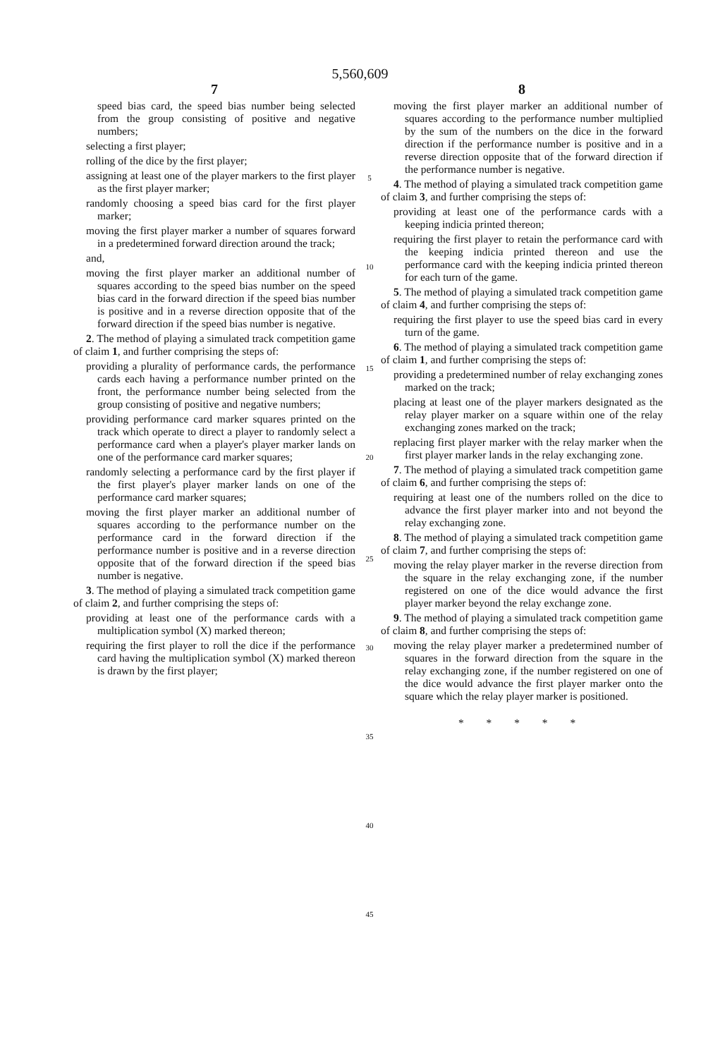5,560,609
7
speed bias card, the speed bias number being selected from the group consisting of positive and negative numbers;
selecting a first player;
rolling of the dice by the first player;
assigning at least one of the player markers to the first player as the first player marker;
randomly choosing a speed bias card for the first player marker;
moving the first player marker a number of squares forward in a predetermined forward direction around the track;
and,
moving the first player marker an additional number of squares according to the speed bias number on the speed bias card in the forward direction if the speed bias number is positive and in a reverse direction opposite that of the forward direction if the speed bias number is negative.
2. The method of playing a simulated track competition game of claim 1, and further comprising the steps of:
providing a plurality of performance cards, the performance cards each having a performance number printed on the front, the performance number being selected from the group consisting of positive and negative numbers;
providing performance card marker squares printed on the track which operate to direct a player to randomly select a performance card when a player's player marker lands on one of the performance card marker squares;
randomly selecting a performance card by the first player if the first player's player marker lands on one of the performance card marker squares;
moving the first player marker an additional number of squares according to the performance number on the performance card in the forward direction if the performance number is positive and in a reverse direction opposite that of the forward direction if the speed bias number is negative.
3. The method of playing a simulated track competition game of claim 2, and further comprising the steps of:
providing at least one of the performance cards with a multiplication symbol (X) marked thereon;
requiring the first player to roll the dice if the performance card having the multiplication symbol (X) marked thereon is drawn by the first player;
5
10
15
20
25
30
35
40
45
8
moving the first player marker an additional number of squares according to the performance number multiplied by the sum of the numbers on the dice in the forward direction if the performance number is positive and in a reverse direction opposite that of the forward direction if the performance number is negative.
4. The method of playing a simulated track competition game of claim 3, and further comprising the steps of:
providing at least one of the performance cards with a keeping indicia printed thereon;
requiring the first player to retain the performance card with the keeping indicia printed thereon and use the performance card with the keeping indicia printed thereon for each turn of the game.
5. The method of playing a simulated track competition game of claim 4, and further comprising the steps of:
requiring the first player to use the speed bias card in every turn of the game.
6. The method of playing a simulated track competition game of claim 1, and further comprising the steps of:
providing a predetermined number of relay exchanging zones marked on the track;
placing at least one of the player markers designated as the relay player marker on a square within one of the relay exchanging zones marked on the track;
replacing first player marker with the relay marker when the first player marker lands in the relay exchanging zone.
7. The method of playing a simulated track competition game of claim 6, and further comprising the steps of:
requiring at least one of the numbers rolled on the dice to advance the first player marker into and not beyond the relay exchanging zone.
8. The method of playing a simulated track competition game of claim 7, and further comprising the steps of:
moving the relay player marker in the reverse direction from the square in the relay exchanging zone, if the number registered on one of the dice would advance the first player marker beyond the relay exchange zone.
9. The method of playing a simulated track competition game of claim 8, and further comprising the steps of:
moving the relay player marker a predetermined number of squares in the forward direction from the square in the relay exchanging zone, if the number registered on one of the dice would advance the first player marker onto the square which the relay player marker is positioned.
* * * * *